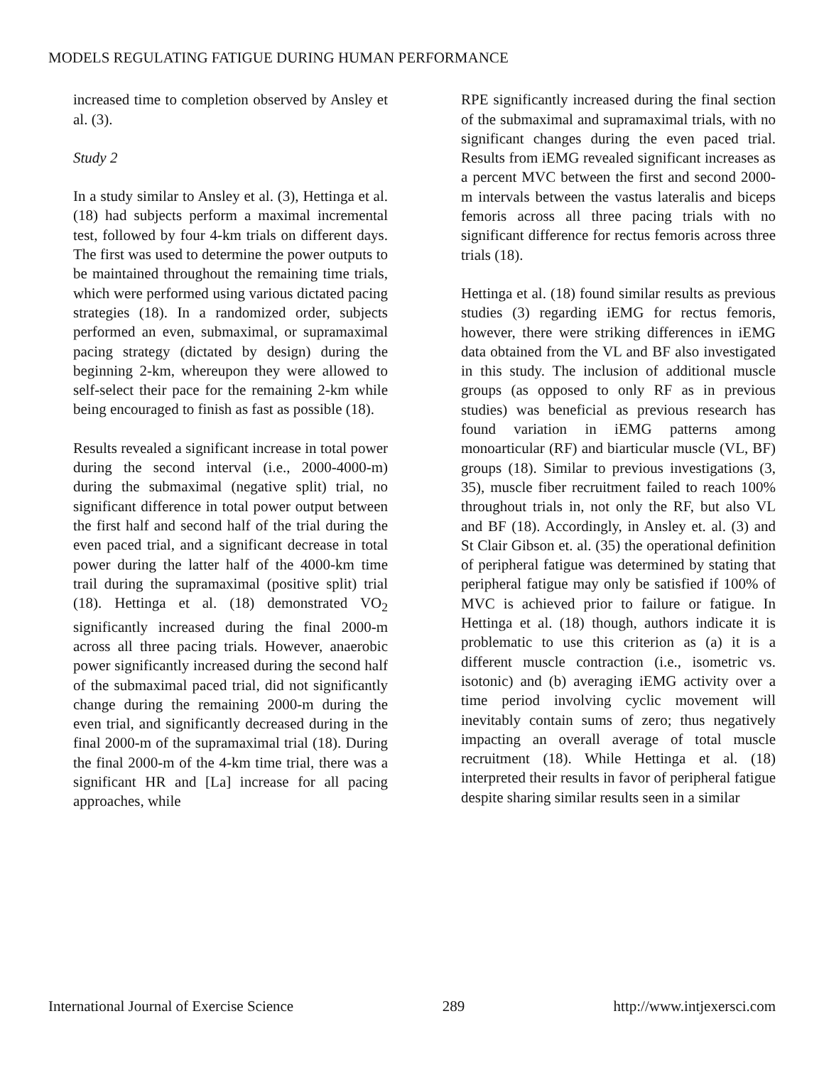MODELS REGULATING FATIGUE DURING HUMAN PERFORMANCE
increased time to completion observed by Ansley et al. (3).
Study 2
In a study similar to Ansley et al. (3), Hettinga et al. (18) had subjects perform a maximal incremental test, followed by four 4-km trials on different days. The first was used to determine the power outputs to be maintained throughout the remaining time trials, which were performed using various dictated pacing strategies (18). In a randomized order, subjects performed an even, submaximal, or supramaximal pacing strategy (dictated by design) during the beginning 2-km, whereupon they were allowed to self-select their pace for the remaining 2-km while being encouraged to finish as fast as possible (18).
Results revealed a significant increase in total power during the second interval (i.e., 2000-4000-m) during the submaximal (negative split) trial, no significant difference in total power output between the first half and second half of the trial during the even paced trial, and a significant decrease in total power during the latter half of the 4000-km time trail during the supramaximal (positive split) trial (18). Hettinga et al. (18) demonstrated VO<sub>2</sub> significantly increased during the final 2000-m across all three pacing trials. However, anaerobic power significantly increased during the second half of the submaximal paced trial, did not significantly change during the remaining 2000-m during the even trial, and significantly decreased during in the final 2000-m of the supramaximal trial (18). During the final 2000-m of the 4-km time trial, there was a significant HR and [La] increase for all pacing approaches, while
RPE significantly increased during the final section of the submaximal and supramaximal trials, with no significant changes during the even paced trial. Results from iEMG revealed significant increases as a percent MVC between the first and second 2000-m intervals between the vastus lateralis and biceps femoris across all three pacing trials with no significant difference for rectus femoris across three trials (18).
Hettinga et al. (18) found similar results as previous studies (3) regarding iEMG for rectus femoris, however, there were striking differences in iEMG data obtained from the VL and BF also investigated in this study. The inclusion of additional muscle groups (as opposed to only RF as in previous studies) was beneficial as previous research has found variation in iEMG patterns among monoarticular (RF) and biarticular muscle (VL, BF) groups (18). Similar to previous investigations (3, 35), muscle fiber recruitment failed to reach 100% throughout trials in, not only the RF, but also VL and BF (18). Accordingly, in Ansley et. al. (3) and St Clair Gibson et. al. (35) the operational definition of peripheral fatigue was determined by stating that peripheral fatigue may only be satisfied if 100% of MVC is achieved prior to failure or fatigue. In Hettinga et al. (18) though, authors indicate it is problematic to use this criterion as (a) it is a different muscle contraction (i.e., isometric vs. isotonic) and (b) averaging iEMG activity over a time period involving cyclic movement will inevitably contain sums of zero; thus negatively impacting an overall average of total muscle recruitment (18). While Hettinga et al. (18) interpreted their results in favor of peripheral fatigue despite sharing similar results seen in a similar
International Journal of Exercise Science 289 http://www.intjexersci.com